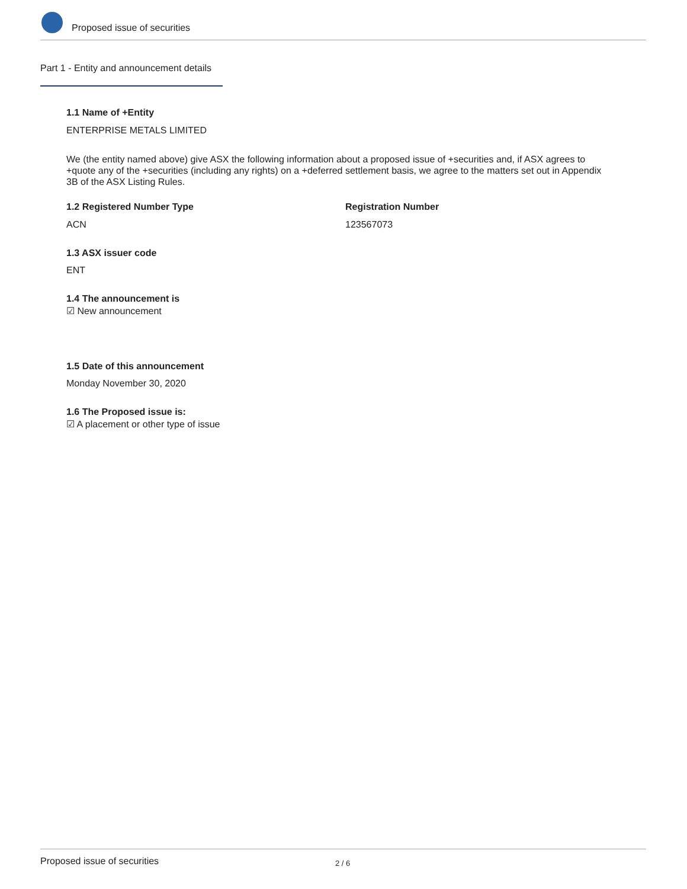Proposed issue of securities
Part 1 - Entity and announcement details
1.1 Name of +Entity
ENTERPRISE METALS LIMITED
We (the entity named above) give ASX the following information about a proposed issue of +securities and, if ASX agrees to +quote any of the +securities (including any rights) on a +deferred settlement basis, we agree to the matters set out in Appendix 3B of the ASX Listing Rules.
1.2 Registered Number Type Registration Number
ACN 123567073
1.3 ASX issuer code
ENT
1.4 The announcement is
☑ New announcement
1.5 Date of this announcement
Monday November 30, 2020
1.6 The Proposed issue is:
☑ A placement or other type of issue
Proposed issue of securities 2 / 6